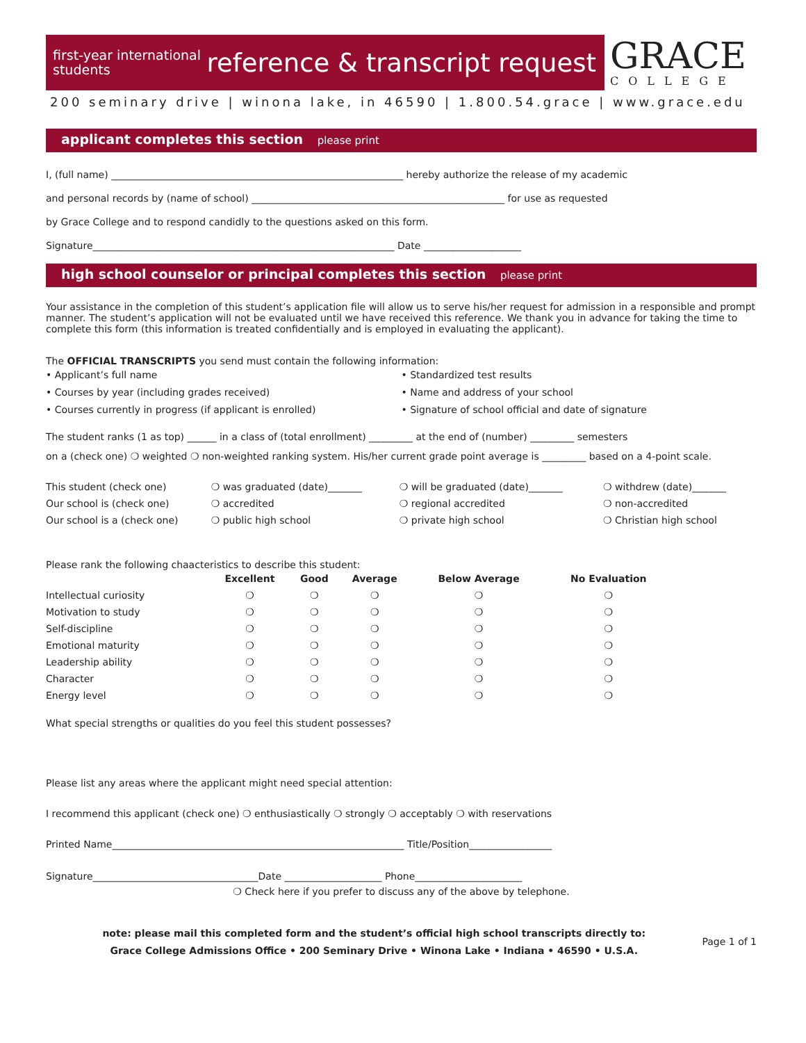first-year international students
reference & transcript request
GRACE
COLLEGE
200 seminary drive | winona lake, in 46590 | 1.800.54.grace | www.grace.edu
applicant completes this section please print
I, (full name) ____________________________________________________________ hereby authorize the release of my academic
and personal records by (name of school) ____________________________________________________ for use as requested
by Grace College and to respond candidly to the questions asked on this form.
Signature______________________________________________________________ Date ____________________
high school counselor or principal completes this section please print
Your assistance in the completion of this student’s application file will allow us to serve his/her request for admission in a responsible and prompt manner. The student’s application will not be evaluated until we have received this reference. We thank you in advance for taking the time to complete this form (this information is treated confidentially and is employed in evaluating the applicant).
The OFFICIAL TRANSCRIPTS you send must contain the following information:
• Applicant’s full name
• Courses by year (including grades received)
• Courses currently in progress (if applicant is enrolled)
• Standardized test results
• Name and address of your school
• Signature of school official and date of signature
The student ranks (1 as top) ______ in a class of (total enrollment) _________ at the end of (number) _________ semesters
on a (check one) ❍ weighted ❍ non-weighted ranking system. His/her current grade point average is _________ based on a 4-point scale.
| This student (check one) | ❍ was graduated (date)_______ | ❍ will be graduated (date)_______ | ❍ withdrew (date)_______ |
| Our school is (check one) | ❍ accredited | ❍ regional accredited | ❍ non-accredited |
| Our school is a (check one) | ❍ public high school | ❍ private high school | ❍ Christian high school |
Please rank the following chaacteristics to describe this student:
| | Excellent | Good | Average | Below Average | No Evaluation |
| --- | --- | --- | --- | --- | --- |
| Intellectual curiosity | ❍ | ❍ | ❍ | ❍ | ❍ |
| Motivation to study | ❍ | ❍ | ❍ | ❍ | ❍ |
| Self-discipline | ❍ | ❍ | ❍ | ❍ | ❍ |
| Emotional maturity | ❍ | ❍ | ❍ | ❍ | ❍ |
| Leadership ability | ❍ | ❍ | ❍ | ❍ | ❍ |
| Character | ❍ | ❍ | ❍ | ❍ | ❍ |
| Energy level | ❍ | ❍ | ❍ | ❍ | ❍ |
What special strengths or qualities do you feel this student possesses?
Please list any areas where the applicant might need special attention:
I recommend this applicant (check one) ❍ enthusiastically ❍ strongly ❍ acceptably ❍ with reservations
Printed Name____________________________________________________________ Title/Position_________________
Signature__________________________________Date ____________________ Phone______________________
❍ Check here if you prefer to discuss any of the above by telephone.
note: please mail this completed form and the student’s official high school transcripts directly to:
Grace College Admissions Office • 200 Seminary Drive • Winona Lake • Indiana • 46590 • U.S.A.
Page 1 of 1